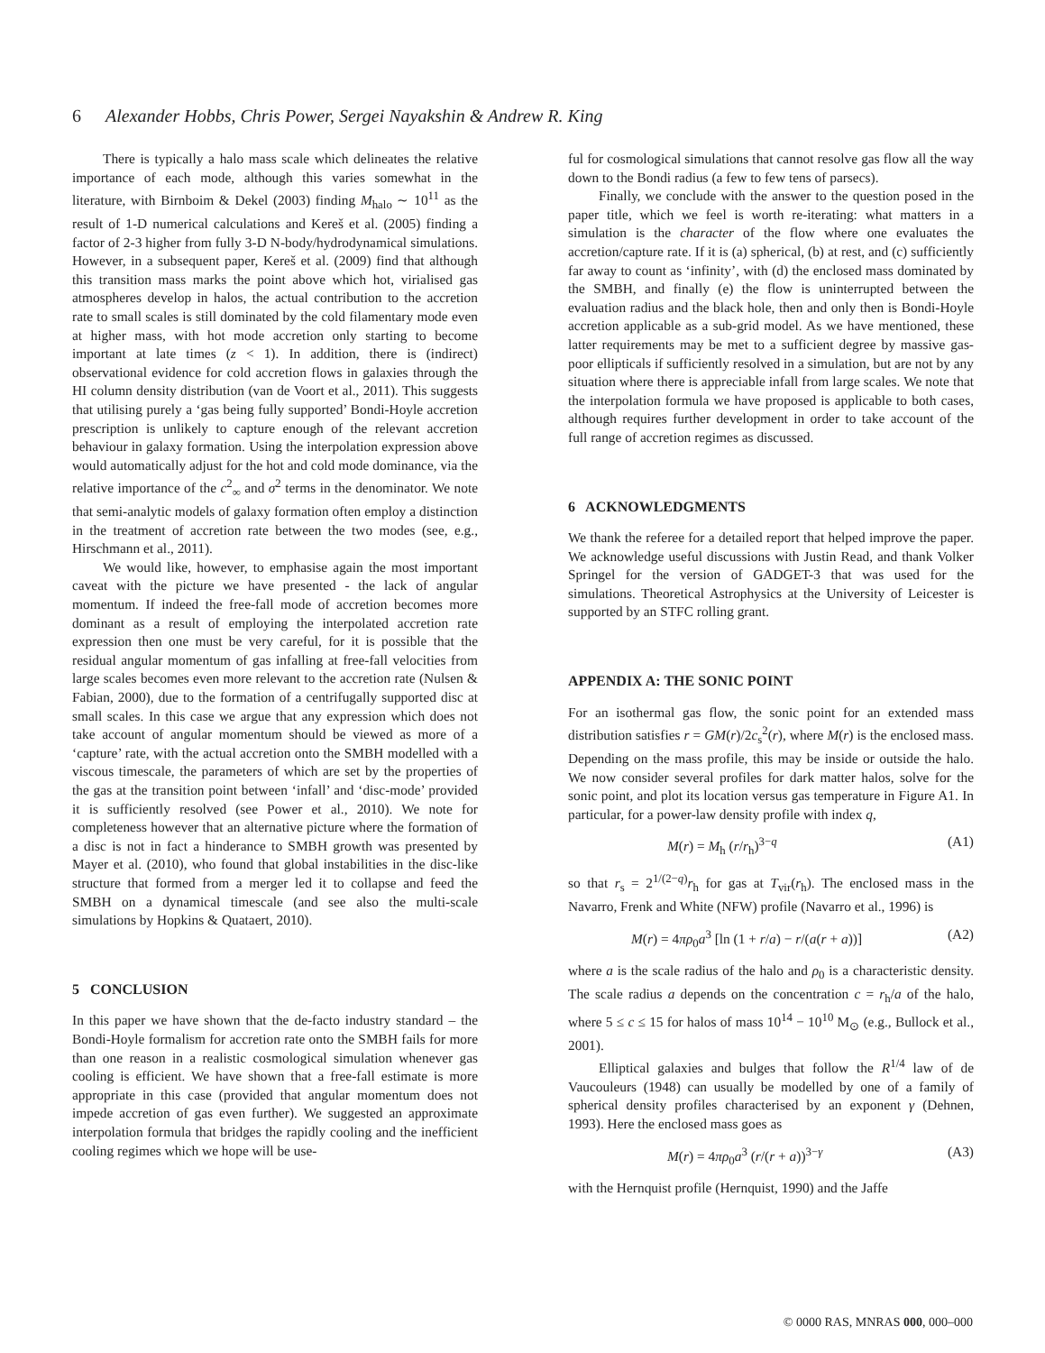6 Alexander Hobbs, Chris Power, Sergei Nayakshin & Andrew R. King
There is typically a halo mass scale which delineates the relative importance of each mode, although this varies somewhat in the literature, with Birnboim & Dekel (2003) finding M<sub>halo</sub> ∼ 10<sup>11</sup> as the result of 1-D numerical calculations and Kereš et al. (2005) finding a factor of 2-3 higher from fully 3-D N-body/hydrodynamical simulations. However, in a subsequent paper, Kereš et al. (2009) find that although this transition mass marks the point above which hot, virialised gas atmospheres develop in halos, the actual contribution to the accretion rate to small scales is still dominated by the cold filamentary mode even at higher mass, with hot mode accretion only starting to become important at late times (z < 1). In addition, there is (indirect) observational evidence for cold accretion flows in galaxies through the HI column density distribution (van de Voort et al., 2011). This suggests that utilising purely a ‘gas being fully supported’ Bondi-Hoyle accretion prescription is unlikely to capture enough of the relevant accretion behaviour in galaxy formation. Using the interpolation expression above would automatically adjust for the hot and cold mode dominance, via the relative importance of the c<sup>2</sup><sub>∞</sub> and σ<sup>2</sup> terms in the denominator. We note that semi-analytic models of galaxy formation often employ a distinction in the treatment of accretion rate between the two modes (see, e.g., Hirschmann et al., 2011).
We would like, however, to emphasise again the most important caveat with the picture we have presented - the lack of angular momentum. If indeed the free-fall mode of accretion becomes more dominant as a result of employing the interpolated accretion rate expression then one must be very careful, for it is possible that the residual angular momentum of gas infalling at free-fall velocities from large scales becomes even more relevant to the accretion rate (Nulsen & Fabian, 2000), due to the formation of a centrifugally supported disc at small scales. In this case we argue that any expression which does not take account of angular momentum should be viewed as more of a ‘capture’ rate, with the actual accretion onto the SMBH modelled with a viscous timescale, the parameters of which are set by the properties of the gas at the transition point between ‘infall’ and ‘disc-mode’ provided it is sufficiently resolved (see Power et al., 2010). We note for completeness however that an alternative picture where the formation of a disc is not in fact a hinderance to SMBH growth was presented by Mayer et al. (2010), who found that global instabilities in the disc-like structure that formed from a merger led it to collapse and feed the SMBH on a dynamical timescale (and see also the multi-scale simulations by Hopkins & Quataert, 2010).
5 CONCLUSION
In this paper we have shown that the de-facto industry standard – the Bondi-Hoyle formalism for accretion rate onto the SMBH fails for more than one reason in a realistic cosmological simulation whenever gas cooling is efficient. We have shown that a free-fall estimate is more appropriate in this case (provided that angular momentum does not impede accretion of gas even further). We suggested an approximate interpolation formula that bridges the rapidly cooling and the inefficient cooling regimes which we hope will be use-
ful for cosmological simulations that cannot resolve gas flow all the way down to the Bondi radius (a few to few tens of parsecs).
Finally, we conclude with the answer to the question posed in the paper title, which we feel is worth re-iterating: what matters in a simulation is the character of the flow where one evaluates the accretion/capture rate. If it is (a) spherical, (b) at rest, and (c) sufficiently far away to count as ‘infinity’, with (d) the enclosed mass dominated by the SMBH, and finally (e) the flow is uninterrupted between the evaluation radius and the black hole, then and only then is Bondi-Hoyle accretion applicable as a sub-grid model. As we have mentioned, these latter requirements may be met to a sufficient degree by massive gas-poor ellipticals if sufficiently resolved in a simulation, but are not by any situation where there is appreciable infall from large scales. We note that the interpolation formula we have proposed is applicable to both cases, although requires further development in order to take account of the full range of accretion regimes as discussed.
6 ACKNOWLEDGMENTS
We thank the referee for a detailed report that helped improve the paper. We acknowledge useful discussions with Justin Read, and thank Volker Springel for the version of GADGET-3 that was used for the simulations. Theoretical Astrophysics at the University of Leicester is supported by an STFC rolling grant.
APPENDIX A: THE SONIC POINT
For an isothermal gas flow, the sonic point for an extended mass distribution satisfies r = GM(r)/2c<sub>s</sub><sup>2</sup>(r), where M(r) is the enclosed mass. Depending on the mass profile, this may be inside or outside the halo. We now consider several profiles for dark matter halos, solve for the sonic point, and plot its location versus gas temperature in Figure A1. In particular, for a power-law density profile with index q,
M(r) = M<sub>h</sub> (r/r<sub>h</sub>)<sup>3−q</sup> (A1)
so that r<sub>s</sub> = 2<sup>1/(2−q)</sup>r<sub>h</sub> for gas at T<sub>vir</sub>(r<sub>h</sub>). The enclosed mass in the Navarro, Frenk and White (NFW) profile (Navarro et al., 1996) is
M(r) = 4πρ<sub>0</sub>a<sup>3</sup> [ln (1 + r/a) − r/(a(r + a))] (A2)
where a is the scale radius of the halo and ρ<sub>0</sub> is a characteristic density. The scale radius a depends on the concentration c = r<sub>h</sub>/a of the halo, where 5 ≤ c ≤ 15 for halos of mass 10<sup>14</sup> − 10<sup>10</sup> M<sub>⊙</sub> (e.g., Bullock et al., 2001).
Elliptical galaxies and bulges that follow the R<sup>1/4</sup> law of de Vaucouleurs (1948) can usually be modelled by one of a family of spherical density profiles characterised by an exponent γ (Dehnen, 1993). Here the enclosed mass goes as
M(r) = 4πρ<sub>0</sub>a<sup>3</sup> (r/(r + a))<sup>3−γ</sup> (A3)
with the Hernquist profile (Hernquist, 1990) and the Jaffe
© 0000 RAS, MNRAS 000, 000–000